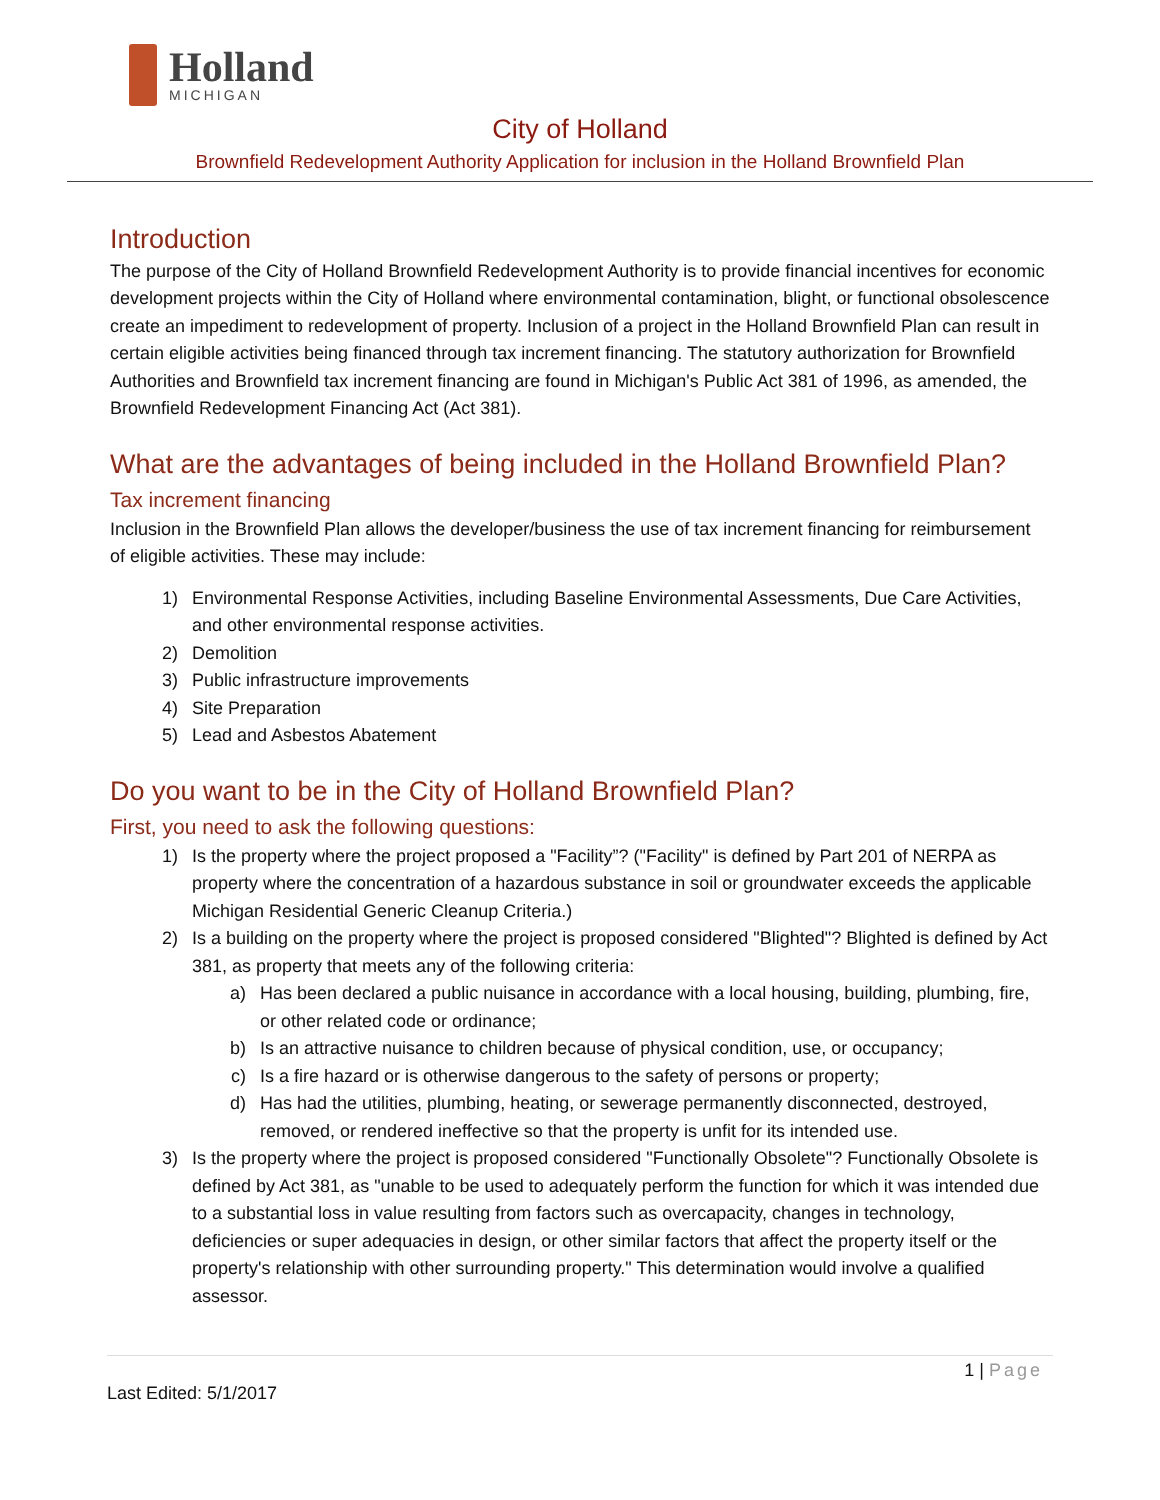Holland
MICHIGAN
City of Holland
Brownfield Redevelopment Authority Application for inclusion in the Holland Brownfield Plan
Introduction
The purpose of the City of Holland Brownfield Redevelopment Authority is to provide financial incentives for economic development projects within the City of Holland where environmental contamination, blight, or functional obsolescence create an impediment to redevelopment of property. Inclusion of a project in the Holland Brownfield Plan can result in certain eligible activities being financed through tax increment financing. The statutory authorization for Brownfield Authorities and Brownfield tax increment financing are found in Michigan's Public Act 381 of 1996, as amended, the Brownfield Redevelopment Financing Act (Act 381).
What are the advantages of being included in the Holland Brownfield Plan?
Tax increment financing
Inclusion in the Brownfield Plan allows the developer/business the use of tax increment financing for reimbursement of eligible activities. These may include:
1) Environmental Response Activities, including Baseline Environmental Assessments, Due Care Activities, and other environmental response activities.
2) Demolition
3) Public infrastructure improvements
4) Site Preparation
5) Lead and Asbestos Abatement
Do you want to be in the City of Holland Brownfield Plan?
First, you need to ask the following questions:
1) Is the property where the project proposed a "Facility”? ("Facility" is defined by Part 201 of NERPA as property where the concentration of a hazardous substance in soil or groundwater exceeds the applicable Michigan Residential Generic Cleanup Criteria.)
2) Is a building on the property where the project is proposed considered "Blighted"? Blighted is defined by Act 381, as property that meets any of the following criteria:
a) Has been declared a public nuisance in accordance with a local housing, building, plumbing, fire, or other related code or ordinance;
b) Is an attractive nuisance to children because of physical condition, use, or occupancy;
c) Is a fire hazard or is otherwise dangerous to the safety of persons or property;
d) Has had the utilities, plumbing, heating, or sewerage permanently disconnected, destroyed, removed, or rendered ineffective so that the property is unfit for its intended use.
3) Is the property where the project is proposed considered "Functionally Obsolete"? Functionally Obsolete is defined by Act 381, as "unable to be used to adequately perform the function for which it was intended due to a substantial loss in value resulting from factors such as overcapacity, changes in technology, deficiencies or super adequacies in design, or other similar factors that affect the property itself or the property's relationship with other surrounding property." This determination would involve a qualified assessor.
1 | Page
Last Edited: 5/1/2017